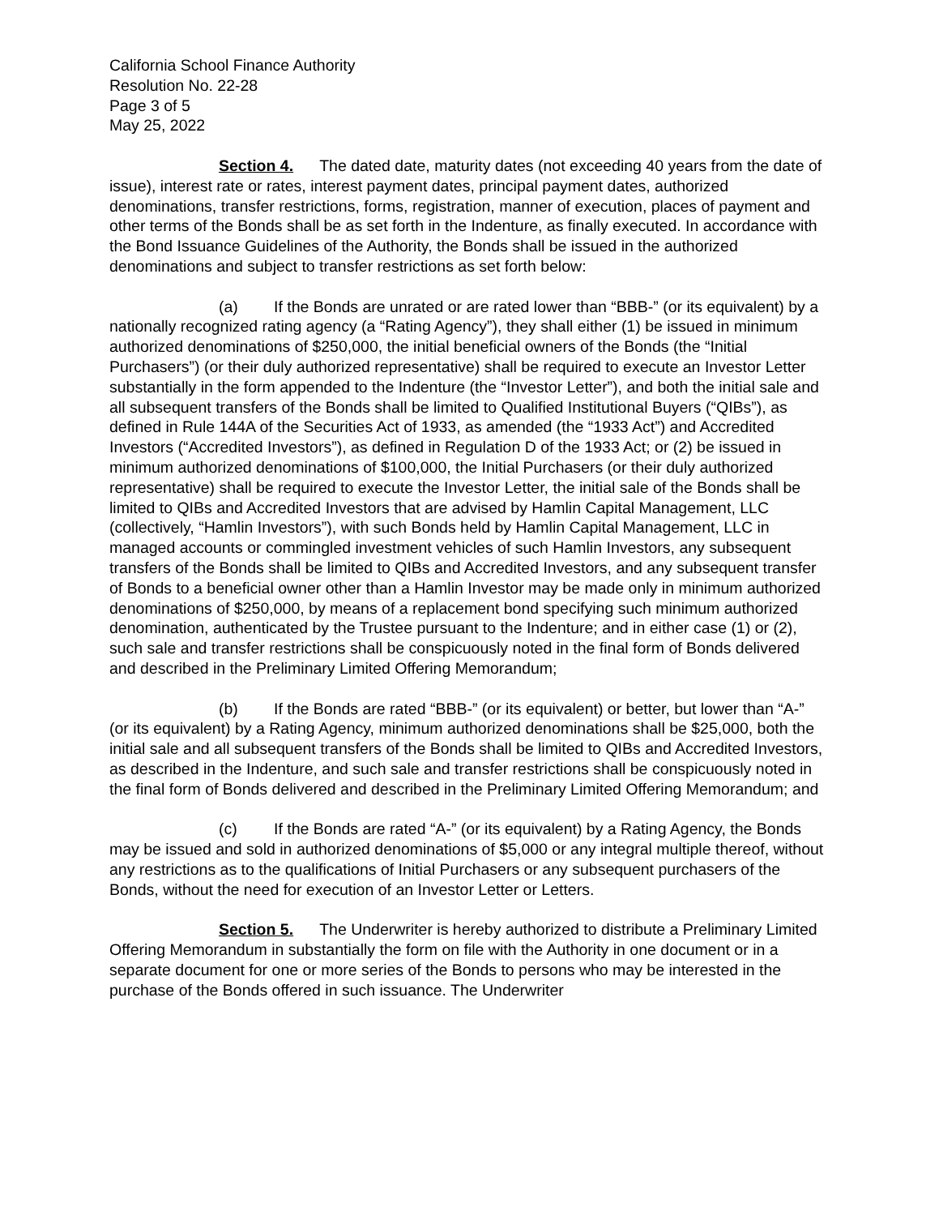California School Finance Authority
Resolution No. 22-28
Page 3 of 5
May 25, 2022
Section 4. The dated date, maturity dates (not exceeding 40 years from the date of issue), interest rate or rates, interest payment dates, principal payment dates, authorized denominations, transfer restrictions, forms, registration, manner of execution, places of payment and other terms of the Bonds shall be as set forth in the Indenture, as finally executed. In accordance with the Bond Issuance Guidelines of the Authority, the Bonds shall be issued in the authorized denominations and subject to transfer restrictions as set forth below:
(a) If the Bonds are unrated or are rated lower than “BBB-” (or its equivalent) by a nationally recognized rating agency (a “Rating Agency”), they shall either (1) be issued in minimum authorized denominations of $250,000, the initial beneficial owners of the Bonds (the “Initial Purchasers”) (or their duly authorized representative) shall be required to execute an Investor Letter substantially in the form appended to the Indenture (the “Investor Letter”), and both the initial sale and all subsequent transfers of the Bonds shall be limited to Qualified Institutional Buyers (“QIBs”), as defined in Rule 144A of the Securities Act of 1933, as amended (the “1933 Act”) and Accredited Investors (“Accredited Investors”), as defined in Regulation D of the 1933 Act; or (2) be issued in minimum authorized denominations of $100,000, the Initial Purchasers (or their duly authorized representative) shall be required to execute the Investor Letter, the initial sale of the Bonds shall be limited to QIBs and Accredited Investors that are advised by Hamlin Capital Management, LLC (collectively, “Hamlin Investors”), with such Bonds held by Hamlin Capital Management, LLC in managed accounts or commingled investment vehicles of such Hamlin Investors, any subsequent transfers of the Bonds shall be limited to QIBs and Accredited Investors, and any subsequent transfer of Bonds to a beneficial owner other than a Hamlin Investor may be made only in minimum authorized denominations of $250,000, by means of a replacement bond specifying such minimum authorized denomination, authenticated by the Trustee pursuant to the Indenture; and in either case (1) or (2), such sale and transfer restrictions shall be conspicuously noted in the final form of Bonds delivered and described in the Preliminary Limited Offering Memorandum;
(b) If the Bonds are rated “BBB-” (or its equivalent) or better, but lower than “A-” (or its equivalent) by a Rating Agency, minimum authorized denominations shall be $25,000, both the initial sale and all subsequent transfers of the Bonds shall be limited to QIBs and Accredited Investors, as described in the Indenture, and such sale and transfer restrictions shall be conspicuously noted in the final form of Bonds delivered and described in the Preliminary Limited Offering Memorandum; and
(c) If the Bonds are rated “A-” (or its equivalent) by a Rating Agency, the Bonds may be issued and sold in authorized denominations of $5,000 or any integral multiple thereof, without any restrictions as to the qualifications of Initial Purchasers or any subsequent purchasers of the Bonds, without the need for execution of an Investor Letter or Letters.
Section 5. The Underwriter is hereby authorized to distribute a Preliminary Limited Offering Memorandum in substantially the form on file with the Authority in one document or in a separate document for one or more series of the Bonds to persons who may be interested in the purchase of the Bonds offered in such issuance. The Underwriter